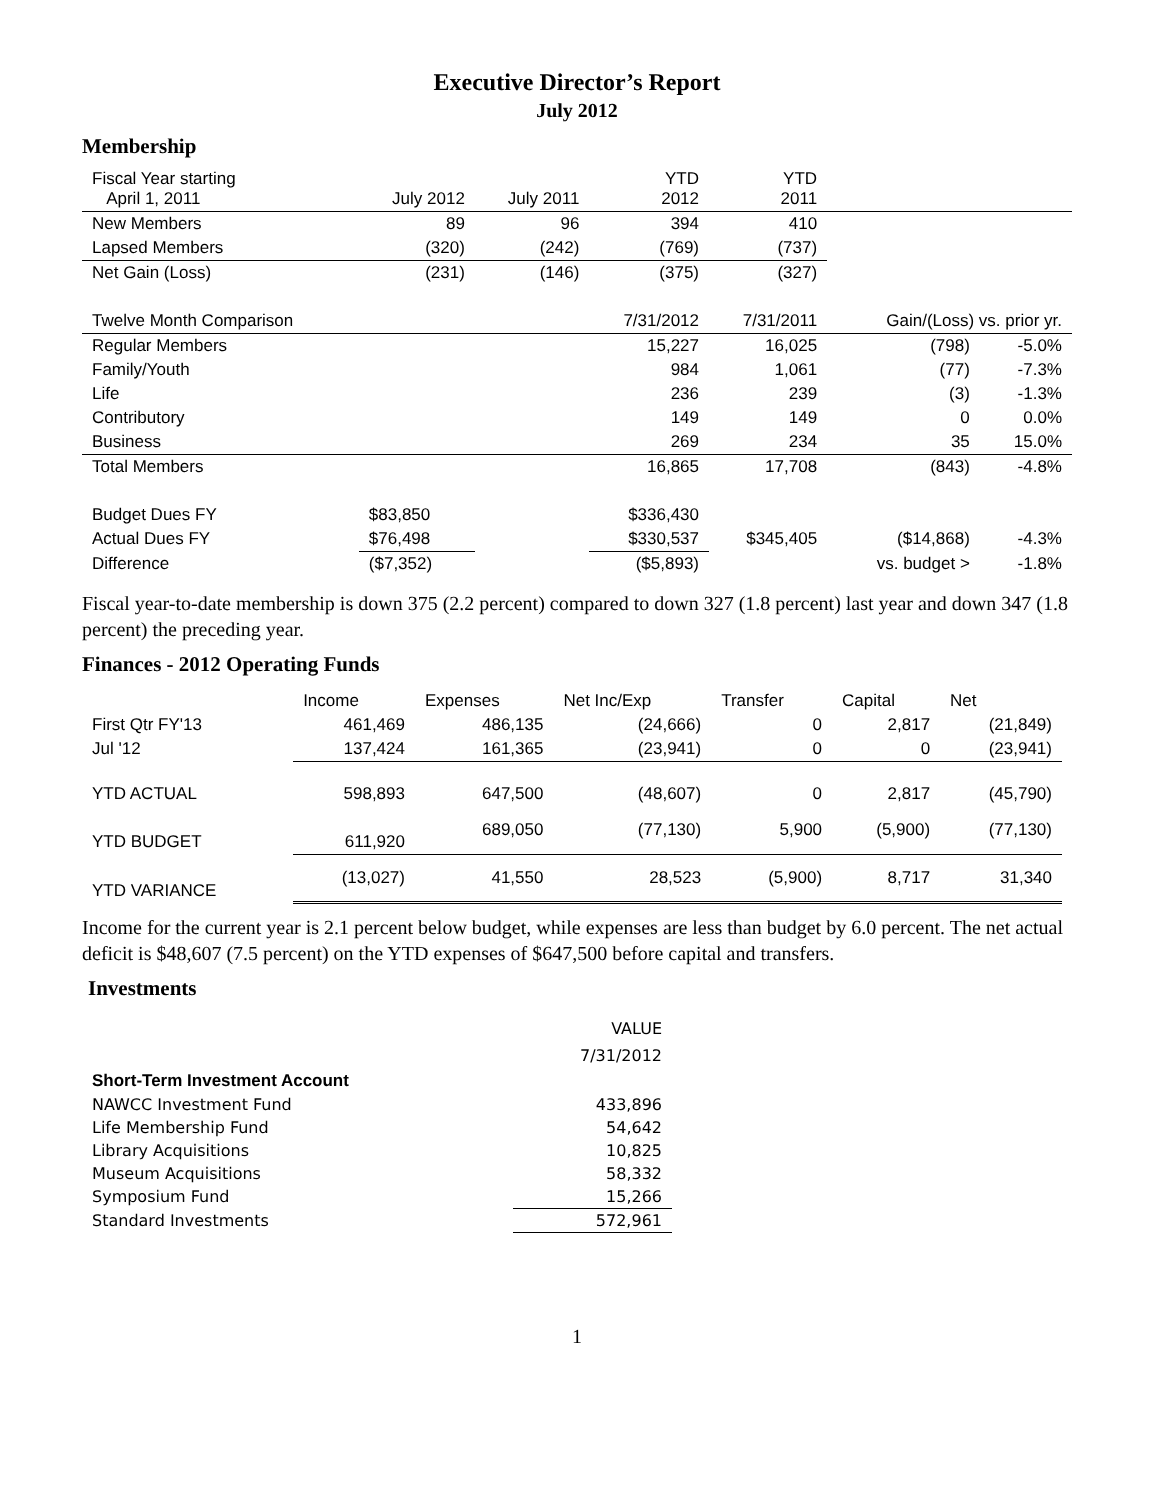Executive Director’s Report
July 2012
Membership
| Fiscal Year starting April 1, 2011 | July 2012 | July 2011 | YTD 2012 | YTD 2011 | | |
| New Members | 89 | 96 | 394 | 410 | | |
| Lapsed Members | (320) | (242) | (769) | (737) | | |
| Net Gain (Loss) | (231) | (146) | (375) | (327) | | |
| Twelve Month Comparison | | | 7/31/2012 | 7/31/2011 | Gain/(Loss) vs. prior yr. | |
| Regular Members | | | 15,227 | 16,025 | (798) | -5.0% |
| Family/Youth | | | 984 | 1,061 | (77) | -7.3% |
| Life | | | 236 | 239 | (3) | -1.3% |
| Contributory | | | 149 | 149 | 0 | 0.0% |
| Business | | | 269 | 234 | 35 | 15.0% |
| Total Members | | | 16,865 | 17,708 | (843) | -4.8% |
| Budget Dues FY | $83,850 | | $336,430 | | | |
| Actual Dues FY | $76,498 | | $330,537 | $345,405 | ($14,868) | -4.3% |
| Difference | ($7,352) | | ($5,893) | | vs. budget > | -1.8% |
Fiscal year-to-date membership is down 375 (2.2 percent) compared to down 327 (1.8 percent) last year and down 347 (1.8 percent) the preceding year.
Finances - 2012 Operating Funds
| | Income | Expenses | Net Inc/Exp | Transfer | Capital | Net |
| First Qtr FY'13 | 461,469 | 486,135 | (24,666) | 0 | 2,817 | (21,849) |
| Jul '12 | 137,424 | 161,365 | (23,941) | 0 | 0 | (23,941) |
| YTD ACTUAL | 598,893 | 647,500 | (48,607) | 0 | 2,817 | (45,790) |
| YTD BUDGET | 611,920 | 689,050 | (77,130) | 5,900 | (5,900) | (77,130) |
| YTD VARIANCE | (13,027) | 41,550 | 28,523 | (5,900) | 8,717 | 31,340 |
Income for the current year is 2.1 percent below budget, while expenses are less than budget by 6.0 percent. The net actual deficit is $48,607 (7.5 percent) on the YTD expenses of $647,500 before capital and transfers.
Investments
| | VALUE |
| | 7/31/2012 |
| Short-Term Investment Account | |
| NAWCC Investment Fund | 433,896 |
| Life Membership Fund | 54,642 |
| Library Acquisitions | 10,825 |
| Museum Acquisitions | 58,332 |
| Symposium Fund | 15,266 |
| Standard Investments | 572,961 |
1